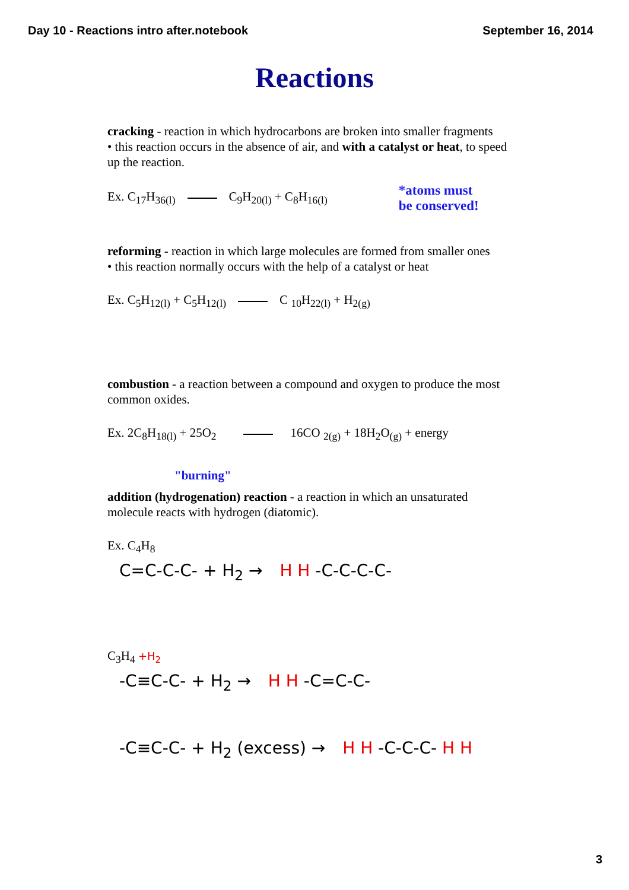Day 10 - Reactions intro after.notebook September 16, 2014
Reactions
cracking - reaction in which hydrocarbons are broken into smaller fragments
• this reaction occurs in the absence of air, and with a catalyst or heat, to speed up the reaction.
Ex. C<sub>17</sub>H<sub>36(l)</sub> C<sub>9</sub>H<sub>20(l)</sub> + C<sub>8</sub>H<sub>16(l)</sub> *atoms must
be conserved!
reforming - reaction in which large molecules are formed from smaller ones
• this reaction normally occurs with the help of a catalyst or heat
Ex. C<sub>5</sub>H<sub>12(l)</sub> + C<sub>5</sub>H<sub>12(l)</sub> C <sub>10</sub>H<sub>22(l)</sub> + H<sub>2(g)</sub>
combustion - a reaction between a compound and oxygen to produce the most common oxides.
Ex. 2C<sub>8</sub>H<sub>18(l)</sub> + 25O<sub>2</sub> 16CO <sub>2(g)</sub> + 18H<sub>2</sub>O<sub>(g)</sub> + energy
"burning"
addition (hydrogenation) reaction - a reaction in which an unsaturated molecule reacts with hydrogen (diatomic).
Ex. C<sub>4</sub>H<sub>8</sub>
C=C-C-C- + H<sub>2</sub> → H H -C-C-C-C-
C<sub>3</sub>H<sub>4</sub> +H<sub>2</sub>
-C≡C-C- + H<sub>2</sub> → H H -C=C-C-
-C≡C-C- + H<sub>2</sub> (excess) → H H -C-C-C- H H
3